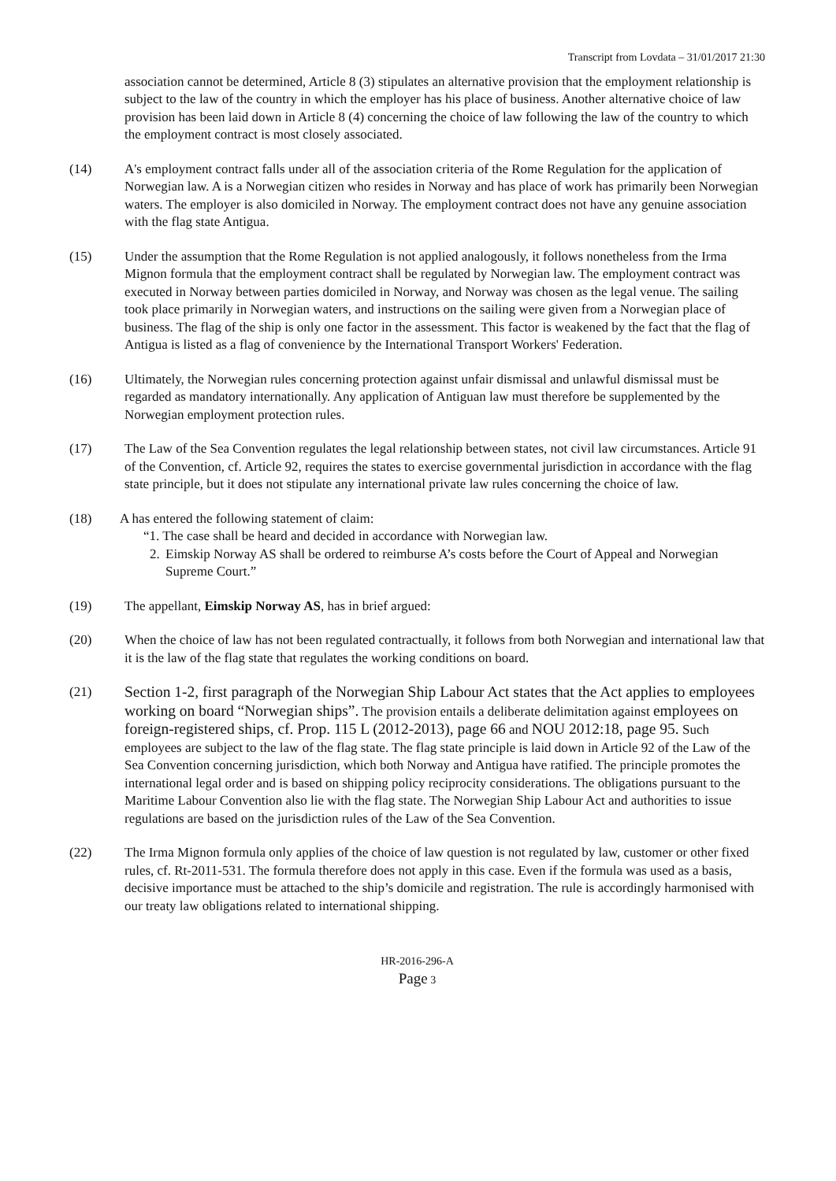Transcript from Lovdata – 31/01/2017 21:30
association cannot be determined, Article 8 (3) stipulates an alternative provision that the employment relationship is subject to the law of the country in which the employer has his place of business. Another alternative choice of law provision has been laid down in Article 8 (4) concerning the choice of law following the law of the country to which the employment contract is most closely associated.
(14) A's employment contract falls under all of the association criteria of the Rome Regulation for the application of Norwegian law. A is a Norwegian citizen who resides in Norway and has place of work has primarily been Norwegian waters. The employer is also domiciled in Norway. The employment contract does not have any genuine association with the flag state Antigua.
(15) Under the assumption that the Rome Regulation is not applied analogously, it follows nonetheless from the Irma Mignon formula that the employment contract shall be regulated by Norwegian law. The employment contract was executed in Norway between parties domiciled in Norway, and Norway was chosen as the legal venue. The sailing took place primarily in Norwegian waters, and instructions on the sailing were given from a Norwegian place of business. The flag of the ship is only one factor in the assessment. This factor is weakened by the fact that the flag of Antigua is listed as a flag of convenience by the International Transport Workers' Federation.
(16) Ultimately, the Norwegian rules concerning protection against unfair dismissal and unlawful dismissal must be regarded as mandatory internationally. Any application of Antiguan law must therefore be supplemented by the Norwegian employment protection rules.
(17) The Law of the Sea Convention regulates the legal relationship between states, not civil law circumstances. Article 91 of the Convention, cf. Article 92, requires the states to exercise governmental jurisdiction in accordance with the flag state principle, but it does not stipulate any international private law rules concerning the choice of law.
(18) A has entered the following statement of claim:
“1. The case shall be heard and decided in accordance with Norwegian law.
2. Eimskip Norway AS shall be ordered to reimburse A’s costs before the Court of Appeal and Norwegian Supreme Court.”
(19) The appellant, Eimskip Norway AS, has in brief argued:
(20) When the choice of law has not been regulated contractually, it follows from both Norwegian and international law that it is the law of the flag state that regulates the working conditions on board.
(21) Section 1-2, first paragraph of the Norwegian Ship Labour Act states that the Act applies to employees working on board “Norwegian ships”. The provision entails a deliberate delimitation against employees on foreign-registered ships, cf. Prop. 115 L (2012-2013), page 66 and NOU 2012:18, page 95. Such employees are subject to the law of the flag state. The flag state principle is laid down in Article 92 of the Law of the Sea Convention concerning jurisdiction, which both Norway and Antigua have ratified. The principle promotes the international legal order and is based on shipping policy reciprocity considerations. The obligations pursuant to the Maritime Labour Convention also lie with the flag state. The Norwegian Ship Labour Act and authorities to issue regulations are based on the jurisdiction rules of the Law of the Sea Convention.
(22) The Irma Mignon formula only applies of the choice of law question is not regulated by law, customer or other fixed rules, cf. Rt-2011-531. The formula therefore does not apply in this case. Even if the formula was used as a basis, decisive importance must be attached to the ship’s domicile and registration. The rule is accordingly harmonised with our treaty law obligations related to international shipping.
HR-2016-296-A
Page 3